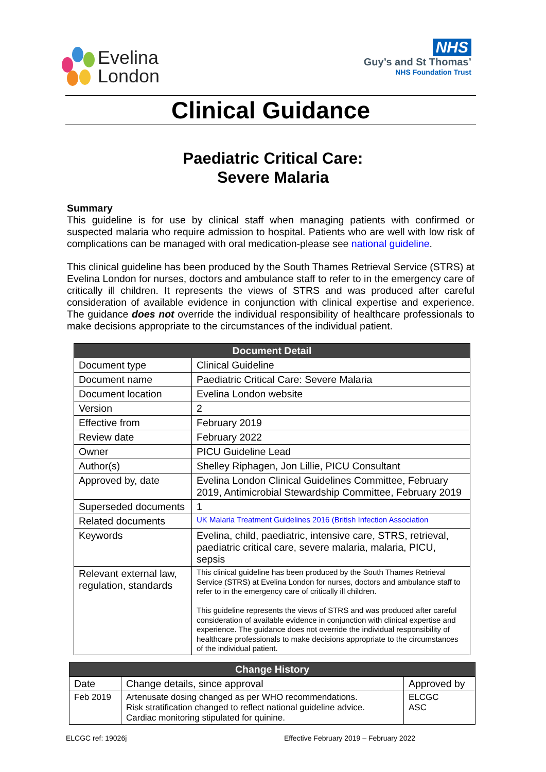Evelina
London
NHS
Guy’s and St Thomas’
NHS Foundation Trust
Clinical Guidance
Paediatric Critical Care:
Severe Malaria
Summary
This guideline is for use by clinical staff when managing patients with confirmed or suspected malaria who require admission to hospital. Patients who are well with low risk of complications can be managed with oral medication-please see national guideline.
This clinical guideline has been produced by the South Thames Retrieval Service (STRS) at Evelina London for nurses, doctors and ambulance staff to refer to in the emergency care of critically ill children. It represents the views of STRS and was produced after careful consideration of available evidence in conjunction with clinical expertise and experience. The guidance does not override the individual responsibility of healthcare professionals to make decisions appropriate to the circumstances of the individual patient.
| Document Detail | |
| --- | --- |
| Document type | Clinical Guideline |
| Document name | Paediatric Critical Care: Severe Malaria |
| Document location | Evelina London website |
| Version | 2 |
| Effective from | February 2019 |
| Review date | February 2022 |
| Owner | PICU Guideline Lead |
| Author(s) | Shelley Riphagen, Jon Lillie, PICU Consultant |
| Approved by, date | Evelina London Clinical Guidelines Committee, February 2019, Antimicrobial Stewardship Committee, February 2019 |
| Superseded documents | 1 |
| Related documents | UK Malaria Treatment Guidelines 2016 (British Infection Association |
| Keywords | Evelina, child, paediatric, intensive care, STRS, retrieval, paediatric critical care, severe malaria, malaria, PICU, sepsis |
| Relevant external law, regulation, standards | This clinical guideline has been produced by the South Thames Retrieval Service (STRS) at Evelina London for nurses, doctors and ambulance staff to refer to in the emergency care of critically ill children. This guideline represents the views of STRS and was produced after careful consideration of available evidence in conjunction with clinical expertise and experience. The guidance does not override the individual responsibility of healthcare professionals to make decisions appropriate to the circumstances of the individual patient. |
| Change History | | |
| --- | --- | --- |
| Date | Change details, since approval | Approved by |
| Feb 2019 | Artenusate dosing changed as per WHO recommendations. Risk stratification changed to reflect national guideline advice. Cardiac monitoring stipulated for quinine. | ELCGC ASC |
ELCGC ref: 19026j Effective February 2019 – February 2022